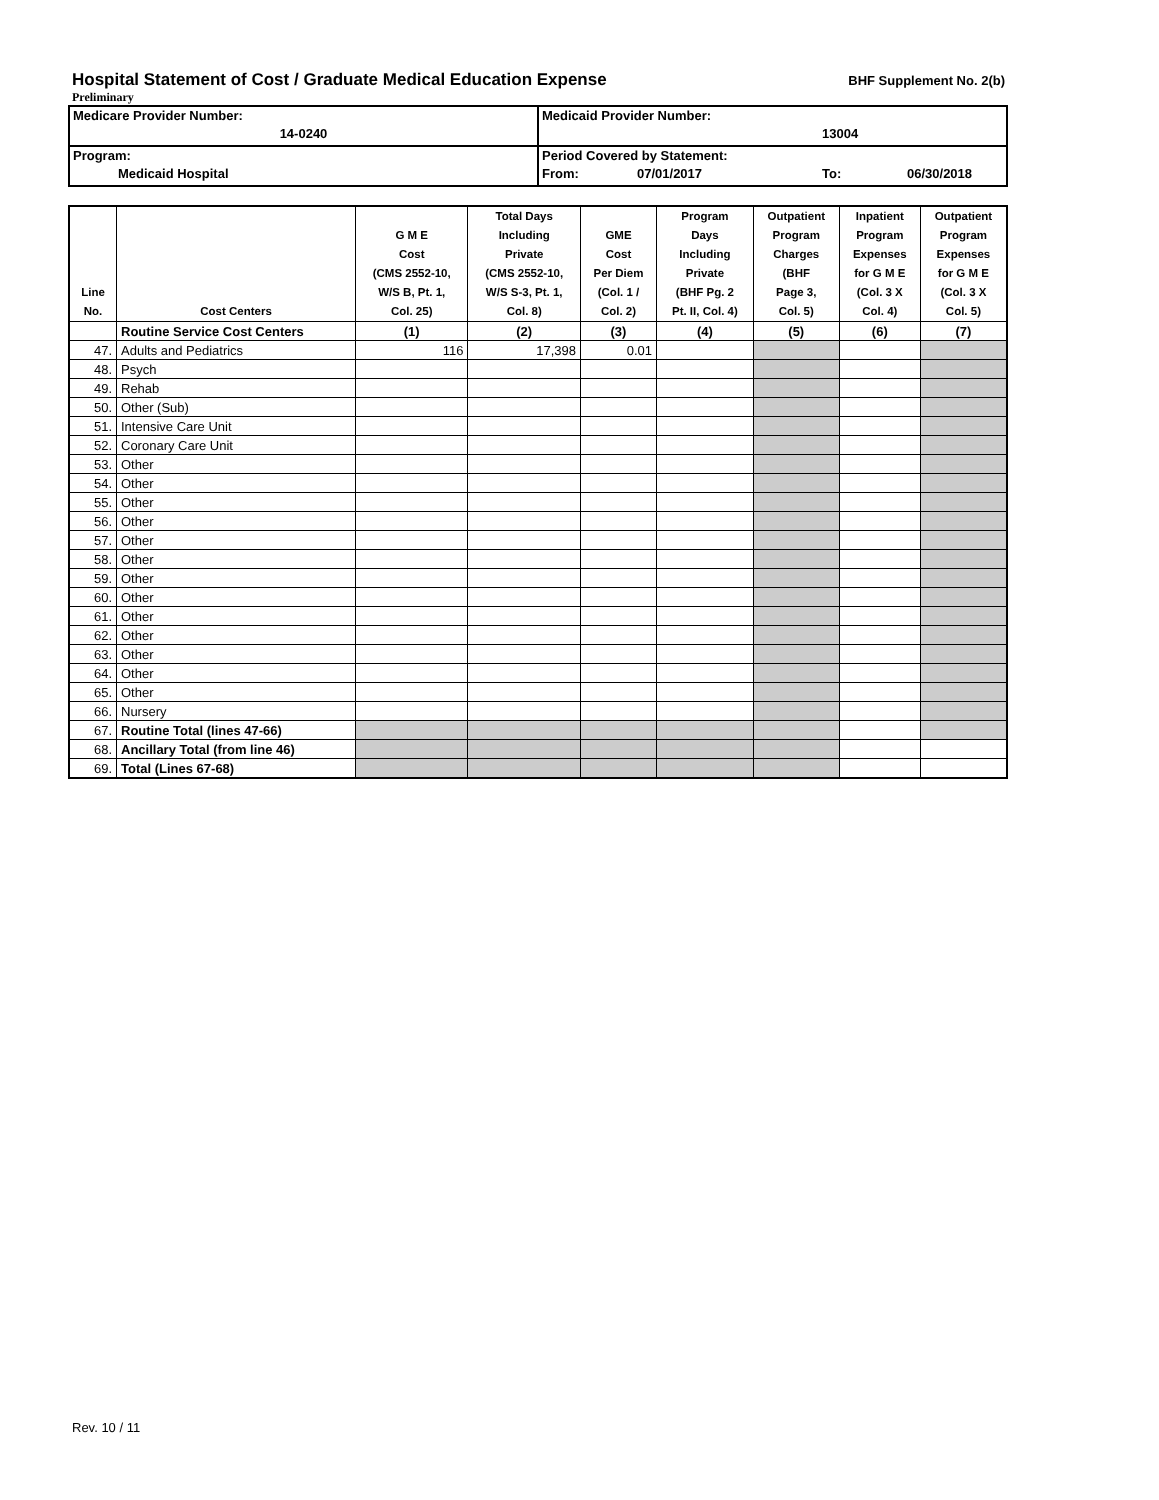Hospital Statement of Cost / Graduate Medical Education Expense
BHF Supplement No. 2(b)
Preliminary
| Medicare Provider Number: 14-0240 | Medicaid Provider Number: 13004 |
| Program: Medicaid Hospital | Period Covered by Statement: From: 07/01/2017 To: 06/30/2018 |
| Line No. | Cost Centers | G M E Cost (CMS 2552-10, W/S B, Pt. 1, Col. 25) | Total Days Including Private (CMS 2552-10, W/S S-3, Pt. 1, Col. 8) | GME Cost Per Diem (Col. 1 / Col. 2) | Program Days Including Private (BHF Pg. 2 Pt. II, Col. 4) | Outpatient Program Charges (BHF Page 3, Col. 5) | Inpatient Program Expenses for G M E (Col. 3 X Col. 4) | Outpatient Program Expenses for G M E (Col. 3 X Col. 5) |
| --- | --- | --- | --- | --- | --- | --- | --- | --- |
| | Routine Service Cost Centers | (1) | (2) | (3) | (4) | (5) | (6) | (7) |
| 47. | Adults and Pediatrics | 116 | 17,398 | 0.01 | | | | |
| 48. | Psych | | | | | | | |
| 49. | Rehab | | | | | | | |
| 50. | Other (Sub) | | | | | | | |
| 51. | Intensive Care Unit | | | | | | | |
| 52. | Coronary Care Unit | | | | | | | |
| 53. | Other | | | | | | | |
| 54. | Other | | | | | | | |
| 55. | Other | | | | | | | |
| 56. | Other | | | | | | | |
| 57. | Other | | | | | | | |
| 58. | Other | | | | | | | |
| 59. | Other | | | | | | | |
| 60. | Other | | | | | | | |
| 61. | Other | | | | | | | |
| 62. | Other | | | | | | | |
| 63. | Other | | | | | | | |
| 64. | Other | | | | | | | |
| 65. | Other | | | | | | | |
| 66. | Nursery | | | | | | | |
| 67. | Routine Total (lines 47-66) | | | | | | | |
| 68. | Ancillary Total (from line 46) | | | | | | | |
| 69. | Total (Lines 67-68) | | | | | | | |
Rev. 10 / 11